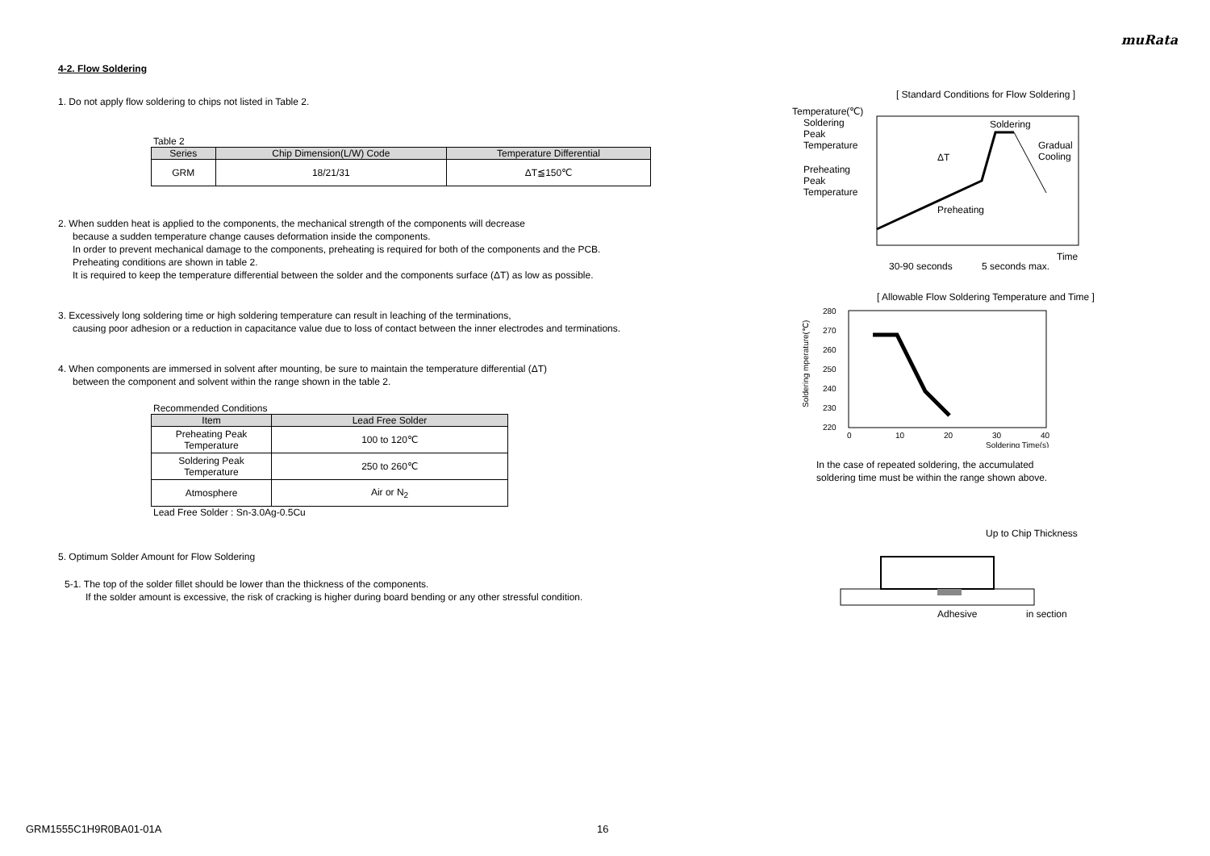muRata
4-2. Flow Soldering
1. Do not apply flow soldering to chips not listed in Table 2.
Table 2
| Series | Chip Dimension(L/W) Code | Temperature Differential |
| --- | --- | --- |
| GRM | 18/21/31 | ΔT≦150℃ |
2. When sudden heat is applied to the components, the mechanical strength of the components will decrease
because a sudden temperature change causes deformation inside the components.
In order to prevent mechanical damage to the components, preheating is required for both of the components and the PCB.
Preheating conditions are shown in table 2.
It is required to keep the temperature differential between the solder and the components surface (ΔT) as low as possible.
3. Excessively long soldering time or high soldering temperature can result in leaching of the terminations,
causing poor adhesion or a reduction in capacitance value due to loss of contact between the inner electrodes and terminations.
4. When components are immersed in solvent after mounting, be sure to maintain the temperature differential (ΔT)
between the component and solvent within the range shown in the table 2.
Recommended Conditions
| Item | Lead Free Solder |
| --- | --- |
| Preheating Peak Temperature | 100 to 120℃ |
| Soldering Peak Temperature | 250 to 260℃ |
| Atmosphere | Air or N<sub>2</sub> |
Lead Free Solder : Sn-3.0Ag-0.5Cu
5. Optimum Solder Amount for Flow Soldering
5-1. The top of the solder fillet should be lower than the thickness of the components.
If the solder amount is excessive, the risk of cracking is higher during board bending or any other stressful condition.
[ Standard Conditions for Flow Soldering ]
Temperature(℃)
Soldering
Peak
Temperature
Preheating
Peak
Temperature
Preheating
Soldering
Gradual
Cooling
ΔT
Time
30-90 seconds
5 seconds max.
[ Allowable Flow Soldering Temperature and Time ]
280
270
260
250
240
230
220
0
10
20
30
40
Soldering Time(s)
Soldering mperature(℃)
In the case of repeated soldering, the accumulated
soldering time must be within the range shown above.
Up to Chip Thickness
Adhesive
in section
GRM1555C1H9R0BA01-01A 16